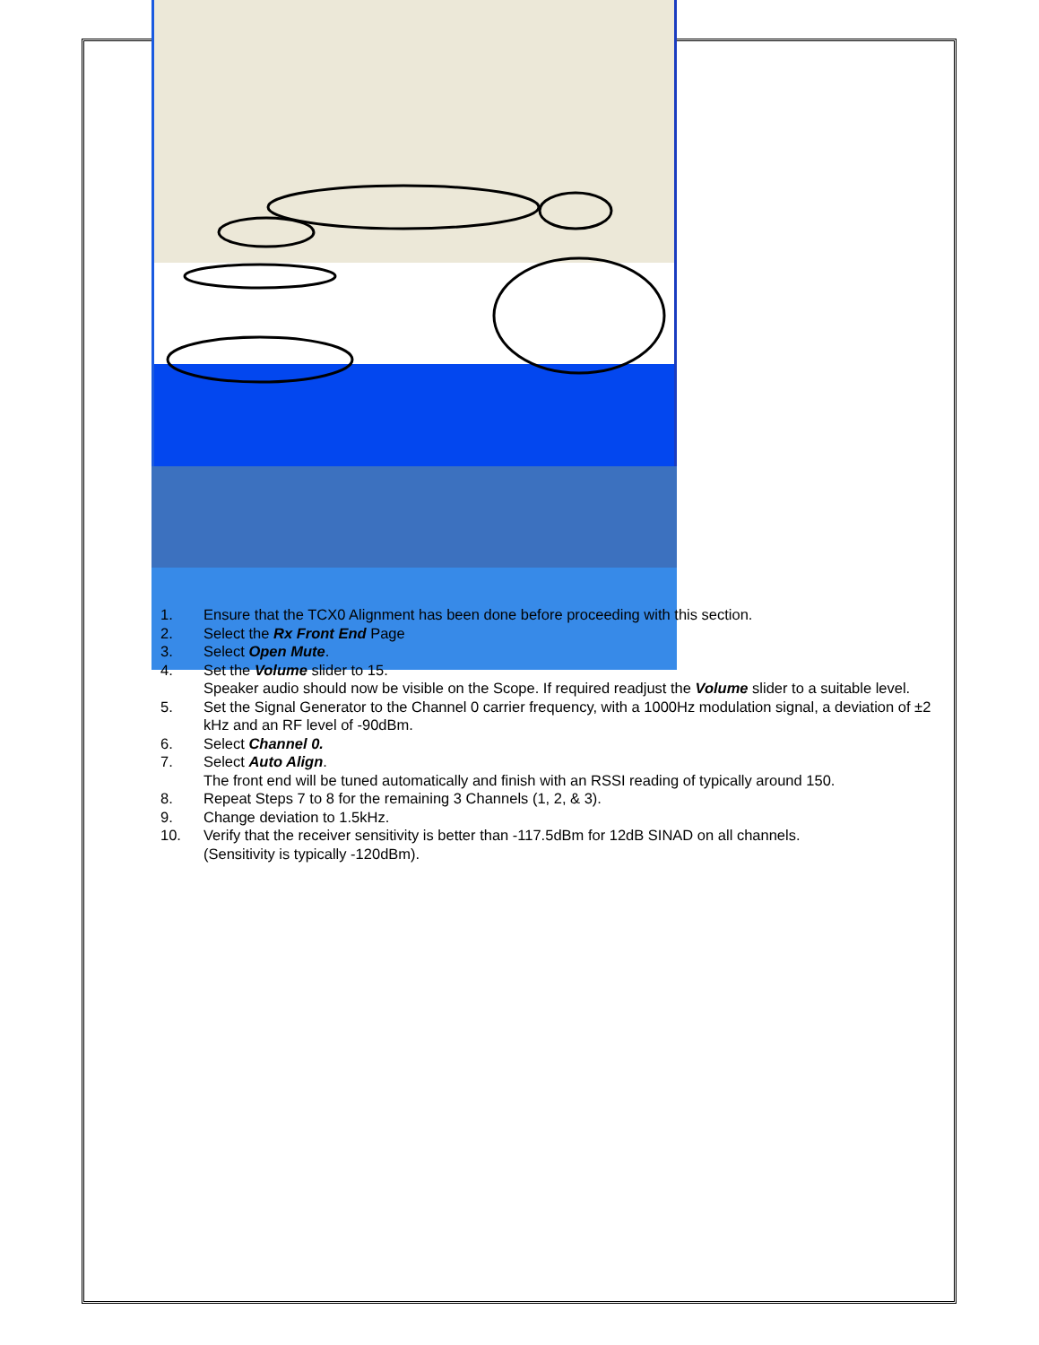1. Ensure that the TCX0 Alignment has been done before proceeding with this section.
2. Select the Rx Front End Page
3. Select Open Mute.
4. Set the Volume slider to 15.
Speaker audio should now be visible on the Scope. If required readjust the Volume slider to a suitable level.
5. Set the Signal Generator to the Channel 0 carrier frequency, with a 1000Hz modulation signal, a deviation of ±2 kHz and an RF level of -90dBm.
6. Select Channel 0.
7. Select Auto Align.
The front end will be tuned automatically and finish with an RSSI reading of typically around 150.
8. Repeat Steps 7 to 8 for the remaining 3 Channels (1, 2, & 3).
9. Change deviation to 1.5kHz.
10. Verify that the receiver sensitivity is better than -117.5dBm for 12dB SINAD on all channels.
(Sensitivity is typically -120dBm).